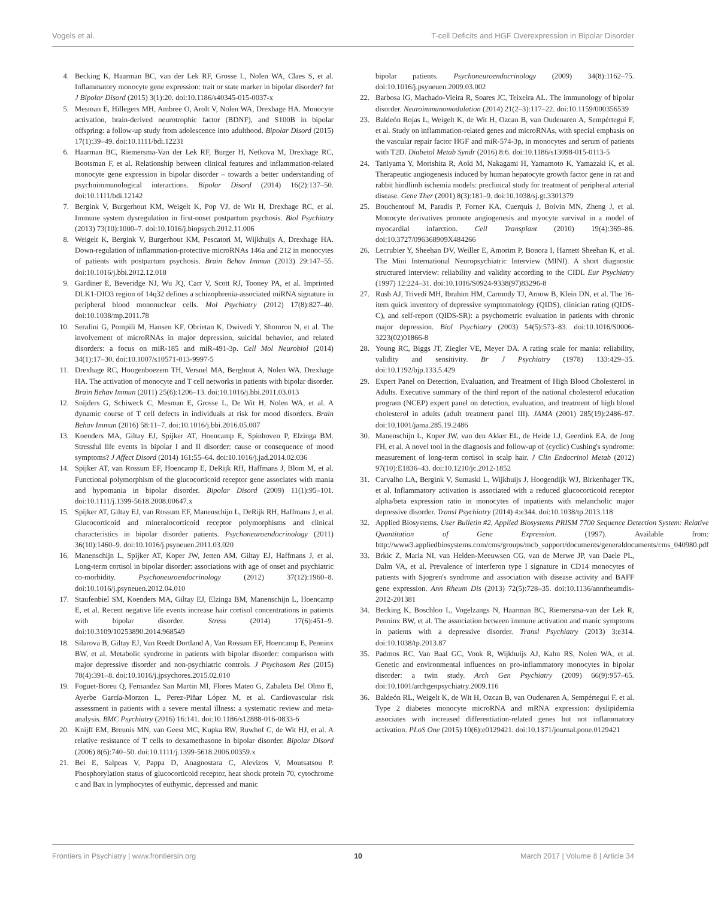Vogels et al. T-cell Deficits and HGF Overexpression in Bipolar Disorder
4. Becking K, Haarman BC, van der Lek RF, Grosse L, Nolen WA, Claes S, et al. Inflammatory monocyte gene expression: trait or state marker in bipolar disorder? Int J Bipolar Disord (2015) 3(1):20. doi:10.1186/s40345-015-0037-x
5. Mesman E, Hillegers MH, Ambree O, Arolt V, Nolen WA, Drexhage HA. Monocyte activation, brain-derived neurotrophic factor (BDNF), and S100B in bipolar offspring: a follow-up study from adolescence into adulthood. Bipolar Disord (2015) 17(1):39–49. doi:10.1111/bdi.12231
6. Haarman BC, Riemersma-Van der Lek RF, Burger H, Netkova M, Drexhage RC, Bootsman F, et al. Relationship between clinical features and inflammation-related monocyte gene expression in bipolar disorder – towards a better understanding of psychoimmunological interactions. Bipolar Disord (2014) 16(2):137–50. doi:10.1111/bdi.12142
7. Bergink V, Burgerhout KM, Weigelt K, Pop VJ, de Wit H, Drexhage RC, et al. Immune system dysregulation in first-onset postpartum psychosis. Biol Psychiatry (2013) 73(10):1000–7. doi:10.1016/j.biopsych.2012.11.006
8. Weigelt K, Bergink V, Burgerhout KM, Pescatori M, Wijkhuijs A, Drexhage HA. Down-regulation of inflammation-protective microRNAs 146a and 212 in monocytes of patients with postpartum psychosis. Brain Behav Immun (2013) 29:147–55. doi:10.1016/j.bbi.2012.12.018
9. Gardiner E, Beveridge NJ, Wu JQ, Carr V, Scott RJ, Tooney PA, et al. Imprinted DLK1-DIO3 region of 14q32 defines a schizophrenia-associated miRNA signature in peripheral blood mononuclear cells. Mol Psychiatry (2012) 17(8):827–40. doi:10.1038/mp.2011.78
10. Serafini G, Pompili M, Hansen KF, Obrietan K, Dwivedi Y, Shomron N, et al. The involvement of microRNAs in major depression, suicidal behavior, and related disorders: a focus on miR-185 and miR-491-3p. Cell Mol Neurobiol (2014) 34(1):17–30. doi:10.1007/s10571-013-9997-5
11. Drexhage RC, Hoogenboezem TH, Versnel MA, Berghout A, Nolen WA, Drexhage HA. The activation of monocyte and T cell networks in patients with bipolar disorder. Brain Behav Immun (2011) 25(6):1206–13. doi:10.1016/j.bbi.2011.03.013
12. Snijders G, Schiweck C, Mesman E, Grosse L, De Wit H, Nolen WA, et al. A dynamic course of T cell defects in individuals at risk for mood disorders. Brain Behav Immun (2016) 58:11–7. doi:10.1016/j.bbi.2016.05.007
13. Koenders MA, Giltay EJ, Spijker AT, Hoencamp E, Spinhoven P, Elzinga BM. Stressful life events in bipolar I and II disorder: cause or consequence of mood symptoms? J Affect Disord (2014) 161:55–64. doi:10.1016/j.jad.2014.02.036
14. Spijker AT, van Rossum EF, Hoencamp E, DeRijk RH, Haffmans J, Blom M, et al. Functional polymorphism of the glucocorticoid receptor gene associates with mania and hypomania in bipolar disorder. Bipolar Disord (2009) 11(1):95–101. doi:10.1111/j.1399-5618.2008.00647.x
15. Spijker AT, Giltay EJ, van Rossum EF, Manenschijn L, DeRijk RH, Haffmans J, et al. Glucocorticoid and mineralocorticoid receptor polymorphisms and clinical characteristics in bipolar disorder patients. Psychoneuroendocrinology (2011) 36(10):1460–9. doi:10.1016/j.psyneuen.2011.03.020
16. Manenschijn L, Spijker AT, Koper JW, Jetten AM, Giltay EJ, Haffmans J, et al. Long-term cortisol in bipolar disorder: associations with age of onset and psychiatric co-morbidity. Psychoneuroendocrinology (2012) 37(12):1960–8. doi:10.1016/j.psyneuen.2012.04.010
17. Staufenbiel SM, Koenders MA, Giltay EJ, Elzinga BM, Manenschijn L, Hoencamp E, et al. Recent negative life events increase hair cortisol concentrations in patients with bipolar disorder. Stress (2014) 17(6):451–9. doi:10.3109/10253890.2014.968549
18. Silarova B, Giltay EJ, Van Reedt Dortland A, Van Rossum EF, Hoencamp E, Penninx BW, et al. Metabolic syndrome in patients with bipolar disorder: comparison with major depressive disorder and non-psychiatric controls. J Psychosom Res (2015) 78(4):391–8. doi:10.1016/j.jpsychores.2015.02.010
19. Foguet-Boreu Q, Fernandez San Martin MI, Flores Mateo G, Zabaleta Del Olmo E, Ayerbe García-Morzon L, Perez-Piñar López M, et al. Cardiovascular risk assessment in patients with a severe mental illness: a systematic review and meta-analysis. BMC Psychiatry (2016) 16:141. doi:10.1186/s12888-016-0833-6
20. Knijff EM, Breunis MN, van Geest MC, Kupka RW, Ruwhof C, de Wit HJ, et al. A relative resistance of T cells to dexamethasone in bipolar disorder. Bipolar Disord (2006) 8(6):740–50. doi:10.1111/j.1399-5618.2006.00359.x
21. Bei E, Salpeas V, Pappa D, Anagnostara C, Alevizos V, Moutsatsou P. Phosphorylation status of glucocorticoid receptor, heat shock protein 70, cytochrome c and Bax in lymphocytes of euthymic, depressed and manic
bipolar patients. Psychoneuroendocrinology (2009) 34(8):1162–75. doi:10.1016/j.psyneuen.2009.03.002
22. Barbosa IG, Machado-Vieira R, Soares JC, Teixeira AL. The immunology of bipolar disorder. Neuroimmunomodulation (2014) 21(2–3):117–22. doi:10.1159/000356539
23. Baldeón Rojas L, Weigelt K, de Wit H, Ozcan B, van Oudenaren A, Sempértegui F, et al. Study on inflammation-related genes and microRNAs, with special emphasis on the vascular repair factor HGF and miR-574-3p, in monocytes and serum of patients with T2D. Diabetol Metab Syndr (2016) 8:6. doi:10.1186/s13098-015-0113-5
24. Taniyama Y, Morishita R, Aoki M, Nakagami H, Yamamoto K, Yamazaki K, et al. Therapeutic angiogenesis induced by human hepatocyte growth factor gene in rat and rabbit hindlimb ischemia models: preclinical study for treatment of peripheral arterial disease. Gene Ther (2001) 8(3):181–9. doi:10.1038/sj.gt.3301379
25. Bouchentouf M, Paradis P, Forner KA, Cuerquis J, Boivin MN, Zheng J, et al. Monocyte derivatives promote angiogenesis and myocyte survival in a model of myocardial infarction. Cell Transplant (2010) 19(4):369–86. doi:10.3727/096368909X484266
26. Lecrubier Y, Sheehan DV, Weiller E, Amorim P, Bonora I, Harnett Sheehan K, et al. The Mini International Neuropsychiatric Interview (MINI). A short diagnostic structured interview: reliability and validity according to the CIDI. Eur Psychiatry (1997) 12:224–31. doi:10.1016/S0924-9338(97)83296-8
27. Rush AJ, Trivedi MH, Ibrahim HM, Carmody TJ, Arnow B, Klein DN, et al. The 16-item quick inventory of depressive symptomatology (QIDS), clinician rating (QIDS-C), and self-report (QIDS-SR): a psychometric evaluation in patients with chronic major depression. Biol Psychiatry (2003) 54(5):573–83. doi:10.1016/S0006-3223(02)01866-8
28. Young RC, Biggs JT, Ziegler VE, Meyer DA. A rating scale for mania: reliability, validity and sensitivity. Br J Psychiatry (1978) 133:429–35. doi:10.1192/bjp.133.5.429
29. Expert Panel on Detection, Evaluation, and Treatment of High Blood Cholesterol in Adults. Executive summary of the third report of the national cholesterol education program (NCEP) expert panel on detection, evaluation, and treatment of high blood cholesterol in adults (adult treatment panel III). JAMA (2001) 285(19):2486–97. doi:10.1001/jama.285.19.2486
30. Manenschijn L, Koper JW, van den Akker EL, de Heide LJ, Geerdink EA, de Jong FH, et al. A novel tool in the diagnosis and follow-up of (cyclic) Cushing's syndrome: measurement of long-term cortisol in scalp hair. J Clin Endocrinol Metab (2012) 97(10):E1836–43. doi:10.1210/jc.2012-1852
31. Carvalho LA, Bergink V, Sumaski L, Wijkhuijs J, Hoogendijk WJ, Birkenhager TK, et al. Inflammatory activation is associated with a reduced glucocorticoid receptor alpha/beta expression ratio in monocytes of inpatients with melancholic major depressive disorder. Transl Psychiatry (2014) 4:e344. doi:10.1038/tp.2013.118
32. Applied Biosystems. User Bulletin #2, Applied Biosystems PRISM 7700 Sequence Detection System: Relative Quantitation of Gene Expression. (1997). Available from: http://www3.appliedbiosystems.com/cms/groups/mcb_support/documents/generaldocuments/cms_040980.pdf
33. Brkic Z, Maria NI, van Helden-Meeuwsen CG, van de Merwe JP, van Daele PL, Dalm VA, et al. Prevalence of interferon type I signature in CD14 monocytes of patients with Sjogren's syndrome and association with disease activity and BAFF gene expression. Ann Rheum Dis (2013) 72(5):728–35. doi:10.1136/annrheumdis-2012-201381
34. Becking K, Boschloo L, Vogelzangs N, Haarman BC, Riemersma-van der Lek R, Penninx BW, et al. The association between immune activation and manic symptoms in patients with a depressive disorder. Transl Psychiatry (2013) 3:e314. doi:10.1038/tp.2013.87
35. Padmos RC, Van Baal GC, Vonk R, Wijkhuijs AJ, Kahn RS, Nolen WA, et al. Genetic and environmental influences on pro-inflammatory monocytes in bipolar disorder: a twin study. Arch Gen Psychiatry (2009) 66(9):957–65. doi:10.1001/archgenpsychiatry.2009.116
36. Baldeón RL, Weigelt K, de Wit H, Ozcan B, van Oudenaren A, Sempértegui F, et al. Type 2 diabetes monocyte microRNA and mRNA expression: dyslipidemia associates with increased differentiation-related genes but not inflammatory activation. PLoS One (2015) 10(6):e0129421. doi:10.1371/journal.pone.0129421
Frontiers in Psychiatry | www.frontiersin.org 10 March 2017 | Volume 8 | Article 34